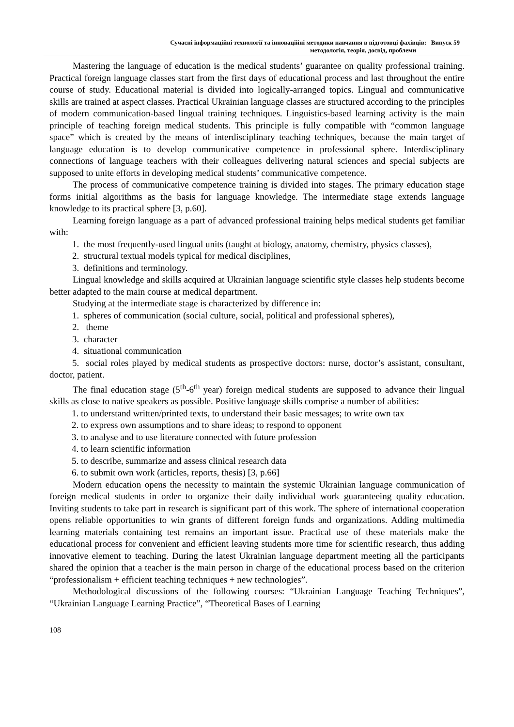Сучасні інформаційні технології та інноваційні методики навчання в підготовці фахівців: Випуск 59
методологія, теорія, досвід, проблеми
Mastering the language of education is the medical students’ guarantee on quality professional training. Practical foreign language classes start from the first days of educational process and last throughout the entire course of study. Educational material is divided into logically-arranged topics. Lingual and communicative skills are trained at aspect classes. Practical Ukrainian language classes are structured according to the principles of modern communication-based lingual training techniques. Linguistics-based learning activity is the main principle of teaching foreign medical students. This principle is fully compatible with “common language space” which is created by the means of interdisciplinary teaching techniques, because the main target of language education is to develop communicative competence in professional sphere. Interdisciplinary connections of language teachers with their colleagues delivering natural sciences and special subjects are supposed to unite efforts in developing medical students’ communicative competence.
The process of communicative competence training is divided into stages. The primary education stage forms initial algorithms as the basis for language knowledge. The intermediate stage extends language knowledge to its practical sphere [3, p.60].
Learning foreign language as a part of advanced professional training helps medical students get familiar with:
1. the most frequently-used lingual units (taught at biology, anatomy, chemistry, physics classes),
2. structural textual models typical for medical disciplines,
3. definitions and terminology.
Lingual knowledge and skills acquired at Ukrainian language scientific style classes help students become better adapted to the main course at medical department.
Studying at the intermediate stage is characterized by difference in:
1. spheres of communication (social culture, social, political and professional spheres),
2. theme
3. character
4. situational communication
5. social roles played by medical students as prospective doctors: nurse, doctor’s assistant, consultant, doctor, patient.
The final education stage (5<sup>th</sup>-6<sup>th</sup> year) foreign medical students are supposed to advance their lingual skills as close to native speakers as possible. Positive language skills comprise a number of abilities:
1. to understand written/printed texts, to understand their basic messages; to write own tax
2. to express own assumptions and to share ideas; to respond to opponent
3. to analyse and to use literature connected with future profession
4. to learn scientific information
5. to describe, summarize and assess clinical research data
6. to submit own work (articles, reports, thesis) [3, p.66]
Modern education opens the necessity to maintain the systemic Ukrainian language communication of foreign medical students in order to organize their daily individual work guaranteeing quality education. Inviting students to take part in research is significant part of this work. The sphere of international cooperation opens reliable opportunities to win grants of different foreign funds and organizations. Adding multimedia learning materials containing test remains an important issue. Practical use of these materials make the educational process for convenient and efficient leaving students more time for scientific research, thus adding innovative element to teaching. During the latest Ukrainian language department meeting all the participants shared the opinion that a teacher is the main person in charge of the educational process based on the criterion “professionalism + efficient teaching techniques + new technologies”.
Methodological discussions of the following courses: “Ukrainian Language Teaching Techniques”, “Ukrainian Language Learning Practice”, “Theoretical Bases of Learning
108